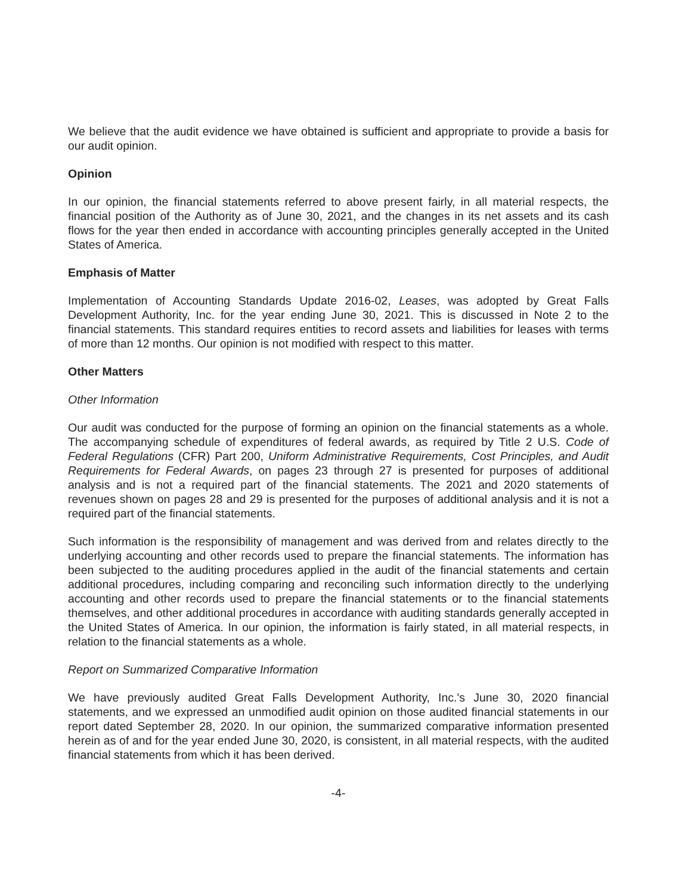We believe that the audit evidence we have obtained is sufficient and appropriate to provide a basis for our audit opinion.
Opinion
In our opinion, the financial statements referred to above present fairly, in all material respects, the financial position of the Authority as of June 30, 2021, and the changes in its net assets and its cash flows for the year then ended in accordance with accounting principles generally accepted in the United States of America.
Emphasis of Matter
Implementation of Accounting Standards Update 2016-02, Leases, was adopted by Great Falls Development Authority, Inc. for the year ending June 30, 2021. This is discussed in Note 2 to the financial statements. This standard requires entities to record assets and liabilities for leases with terms of more than 12 months. Our opinion is not modified with respect to this matter.
Other Matters
Other Information
Our audit was conducted for the purpose of forming an opinion on the financial statements as a whole. The accompanying schedule of expenditures of federal awards, as required by Title 2 U.S. Code of Federal Regulations (CFR) Part 200, Uniform Administrative Requirements, Cost Principles, and Audit Requirements for Federal Awards, on pages 23 through 27 is presented for purposes of additional analysis and is not a required part of the financial statements. The 2021 and 2020 statements of revenues shown on pages 28 and 29 is presented for the purposes of additional analysis and it is not a required part of the financial statements.
Such information is the responsibility of management and was derived from and relates directly to the underlying accounting and other records used to prepare the financial statements. The information has been subjected to the auditing procedures applied in the audit of the financial statements and certain additional procedures, including comparing and reconciling such information directly to the underlying accounting and other records used to prepare the financial statements or to the financial statements themselves, and other additional procedures in accordance with auditing standards generally accepted in the United States of America. In our opinion, the information is fairly stated, in all material respects, in relation to the financial statements as a whole.
Report on Summarized Comparative Information
We have previously audited Great Falls Development Authority, Inc.'s June 30, 2020 financial statements, and we expressed an unmodified audit opinion on those audited financial statements in our report dated September 28, 2020. In our opinion, the summarized comparative information presented herein as of and for the year ended June 30, 2020, is consistent, in all material respects, with the audited financial statements from which it has been derived.
-4-